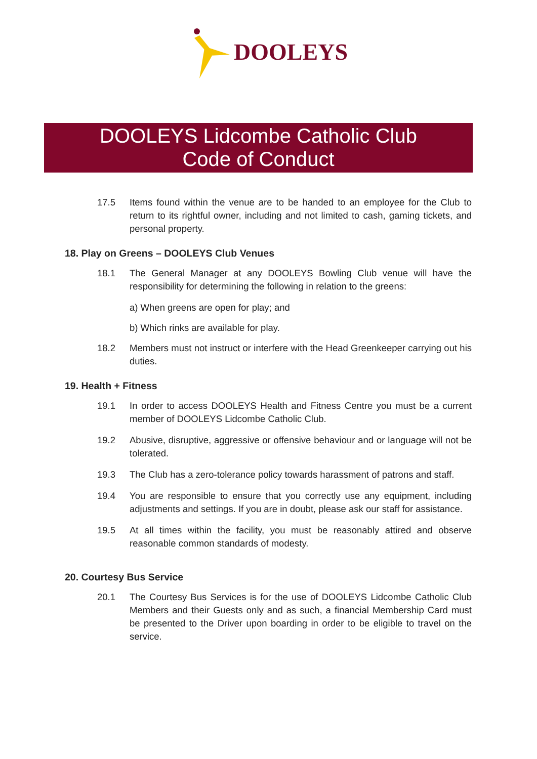DOOLEYS
DOOLEYS Lidcombe Catholic Club
Code of Conduct
17.5 Items found within the venue are to be handed to an employee for the Club to return to its rightful owner, including and not limited to cash, gaming tickets, and personal property.
18. Play on Greens – DOOLEYS Club Venues
18.1 The General Manager at any DOOLEYS Bowling Club venue will have the responsibility for determining the following in relation to the greens:
a) When greens are open for play; and
b) Which rinks are available for play.
18.2 Members must not instruct or interfere with the Head Greenkeeper carrying out his duties.
19. Health + Fitness
19.1 In order to access DOOLEYS Health and Fitness Centre you must be a current member of DOOLEYS Lidcombe Catholic Club.
19.2 Abusive, disruptive, aggressive or offensive behaviour and or language will not be tolerated.
19.3 The Club has a zero-tolerance policy towards harassment of patrons and staff.
19.4 You are responsible to ensure that you correctly use any equipment, including adjustments and settings. If you are in doubt, please ask our staff for assistance.
19.5 At all times within the facility, you must be reasonably attired and observe reasonable common standards of modesty.
20. Courtesy Bus Service
20.1 The Courtesy Bus Services is for the use of DOOLEYS Lidcombe Catholic Club Members and their Guests only and as such, a financial Membership Card must be presented to the Driver upon boarding in order to be eligible to travel on the service.